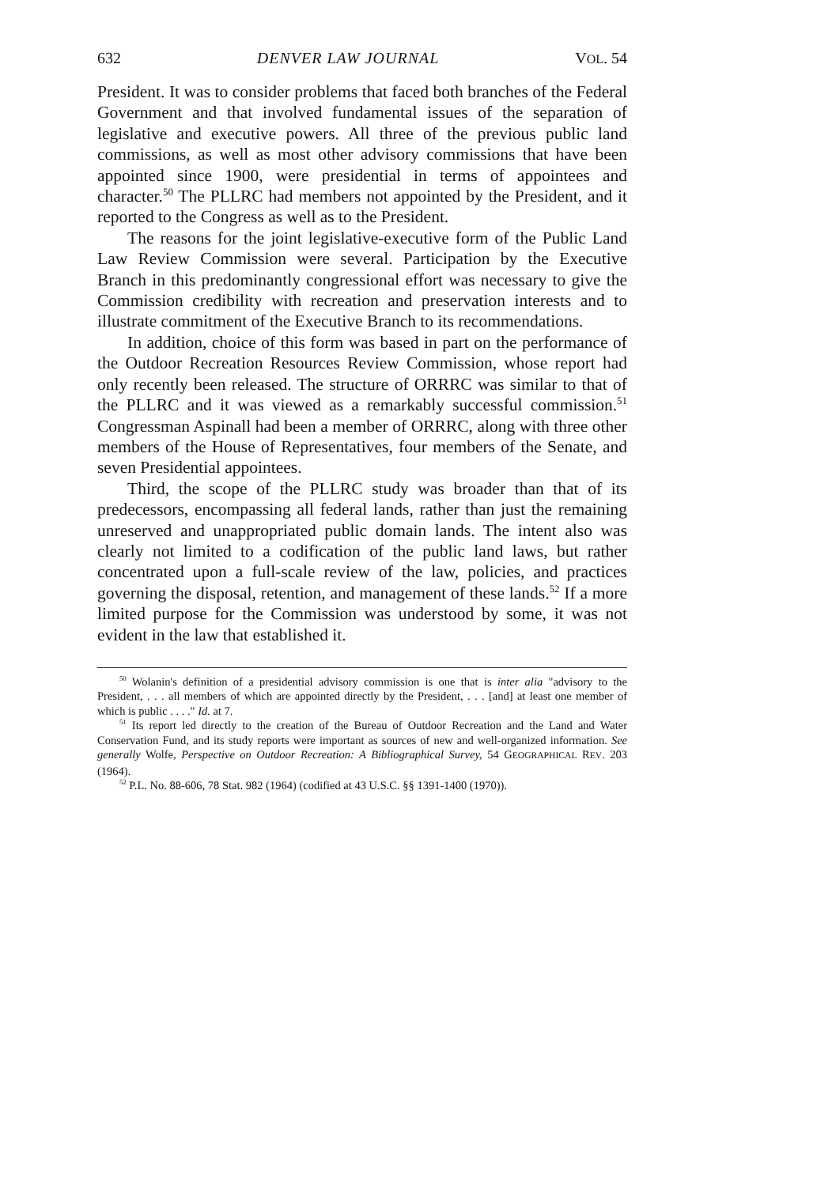632 DENVER LAW JOURNAL VOL. 54
President. It was to consider problems that faced both branches of the Federal Government and that involved fundamental issues of the separation of legislative and executive powers. All three of the previous public land commissions, as well as most other advisory commissions that have been appointed since 1900, were presidential in terms of appointees and character.<sup>50</sup> The PLLRC had members not appointed by the President, and it reported to the Congress as well as to the President.
The reasons for the joint legislative-executive form of the Public Land Law Review Commission were several. Participation by the Executive Branch in this predominantly congressional effort was necessary to give the Commission credibility with recreation and preservation interests and to illustrate commitment of the Executive Branch to its recommendations.
In addition, choice of this form was based in part on the performance of the Outdoor Recreation Resources Review Commission, whose report had only recently been released. The structure of ORRRC was similar to that of the PLLRC and it was viewed as a remarkably successful commission.<sup>51</sup> Congressman Aspinall had been a member of ORRRC, along with three other members of the House of Representatives, four members of the Senate, and seven Presidential appointees.
Third, the scope of the PLLRC study was broader than that of its predecessors, encompassing all federal lands, rather than just the remaining unreserved and unappropriated public domain lands. The intent also was clearly not limited to a codification of the public land laws, but rather concentrated upon a full-scale review of the law, policies, and practices governing the disposal, retention, and management of these lands.<sup>52</sup> If a more limited purpose for the Commission was understood by some, it was not evident in the law that established it.
<sup>50</sup> Wolanin's definition of a presidential advisory commission is one that is inter alia "advisory to the President, . . . all members of which are appointed directly by the President, . . . [and] at least one member of which is public . . . ." Id. at 7.
<sup>51</sup> Its report led directly to the creation of the Bureau of Outdoor Recreation and the Land and Water Conservation Fund, and its study reports were important as sources of new and well-organized information. See generally Wolfe, Perspective on Outdoor Recreation: A Bibliographical Survey, 54 GEOGRAPHICAL REV. 203 (1964).
<sup>52</sup> P.L. No. 88-606, 78 Stat. 982 (1964) (codified at 43 U.S.C. §§ 1391-1400 (1970)).